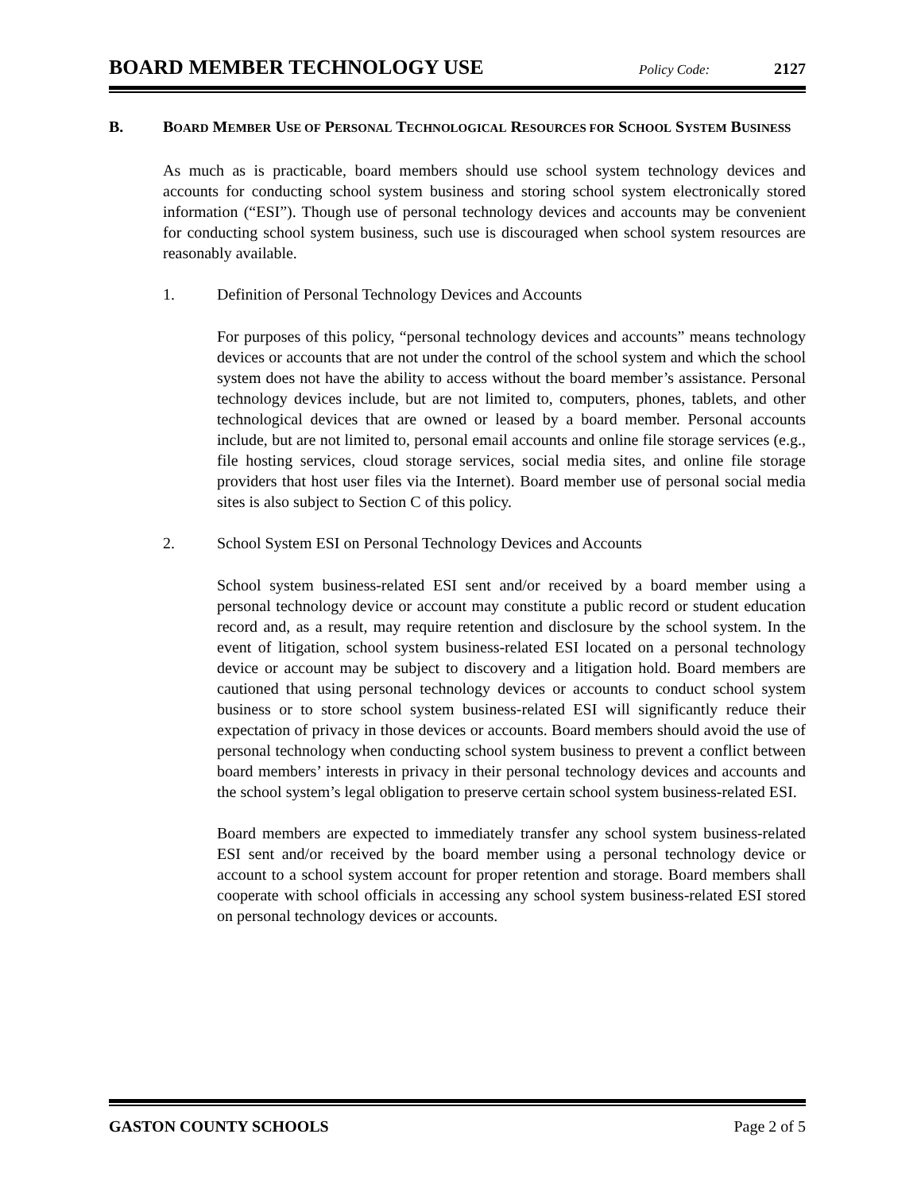BOARD MEMBER TECHNOLOGY USE Policy Code: 2127
B. BOARD MEMBER USE OF PERSONAL TECHNOLOGICAL RESOURCES FOR SCHOOL SYSTEM BUSINESS
As much as is practicable, board members should use school system technology devices and accounts for conducting school system business and storing school system electronically stored information (“ESI”). Though use of personal technology devices and accounts may be convenient for conducting school system business, such use is discouraged when school system resources are reasonably available.
1. Definition of Personal Technology Devices and Accounts
For purposes of this policy, “personal technology devices and accounts” means technology devices or accounts that are not under the control of the school system and which the school system does not have the ability to access without the board member’s assistance. Personal technology devices include, but are not limited to, computers, phones, tablets, and other technological devices that are owned or leased by a board member. Personal accounts include, but are not limited to, personal email accounts and online file storage services (e.g., file hosting services, cloud storage services, social media sites, and online file storage providers that host user files via the Internet). Board member use of personal social media sites is also subject to Section C of this policy.
2. School System ESI on Personal Technology Devices and Accounts
School system business-related ESI sent and/or received by a board member using a personal technology device or account may constitute a public record or student education record and, as a result, may require retention and disclosure by the school system. In the event of litigation, school system business-related ESI located on a personal technology device or account may be subject to discovery and a litigation hold. Board members are cautioned that using personal technology devices or accounts to conduct school system business or to store school system business-related ESI will significantly reduce their expectation of privacy in those devices or accounts. Board members should avoid the use of personal technology when conducting school system business to prevent a conflict between board members’ interests in privacy in their personal technology devices and accounts and the school system’s legal obligation to preserve certain school system business-related ESI.
Board members are expected to immediately transfer any school system business-related ESI sent and/or received by the board member using a personal technology device or account to a school system account for proper retention and storage. Board members shall cooperate with school officials in accessing any school system business-related ESI stored on personal technology devices or accounts.
GASTON COUNTY SCHOOLS Page 2 of 5